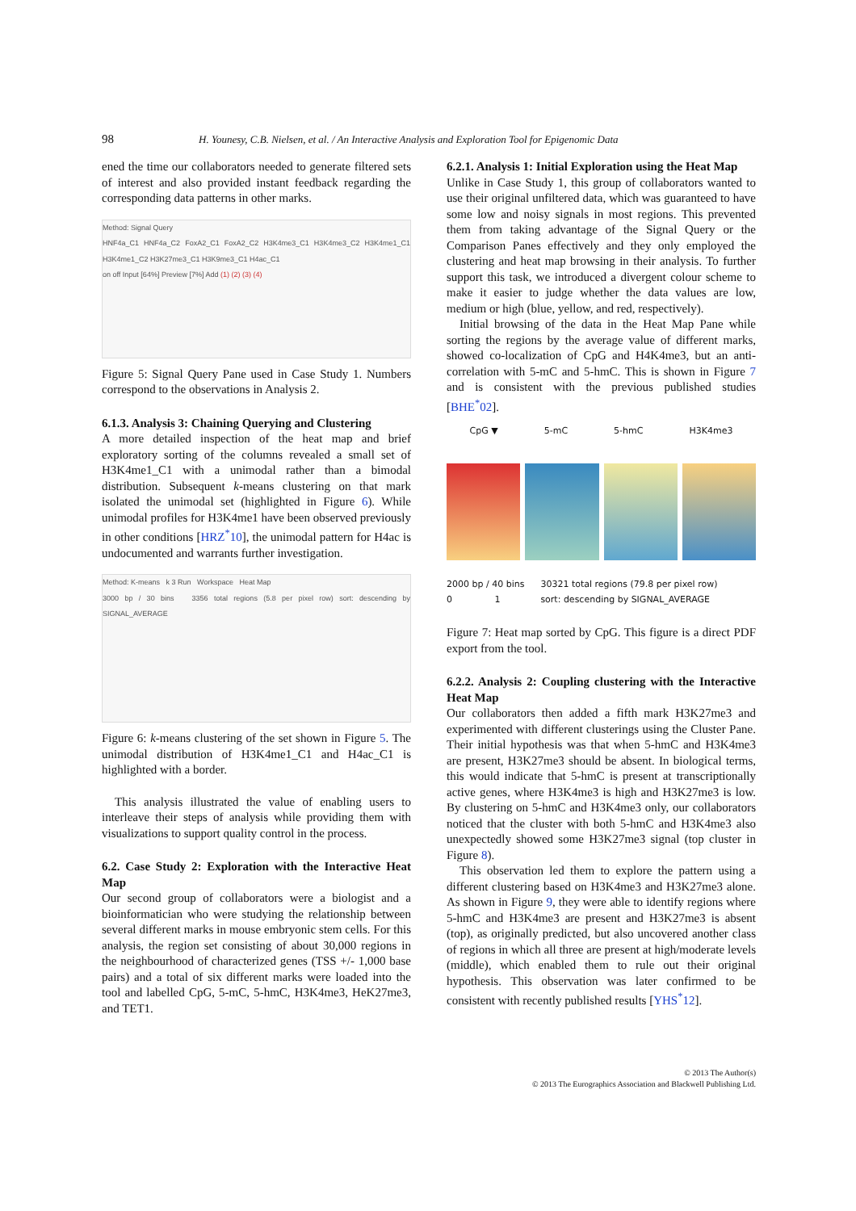98 H. Younesy, C.B. Nielsen, et al. / An Interactive Analysis and Exploration Tool for Epigenomic Data
ened the time our collaborators needed to generate filtered sets of interest and also provided instant feedback regarding the corresponding data patterns in other marks.
Method: Signal Query
HNF4a_C1 HNF4a_C2 FoxA2_C1 FoxA2_C2 H3K4me3_C1 H3K4me3_C2 H3K4me1_C1 H3K4me1_C2 H3K27me3_C1 H3K9me3_C1 H4ac_C1
on off Input [64%] Preview [7%] Add (1) (2) (3) (4)
Figure 5: Signal Query Pane used in Case Study 1. Numbers correspond to the observations in Analysis 2.
6.1.3. Analysis 3: Chaining Querying and Clustering
A more detailed inspection of the heat map and brief exploratory sorting of the columns revealed a small set of H3K4me1_C1 with a unimodal rather than a bimodal distribution. Subsequent k-means clustering on that mark isolated the unimodal set (highlighted in Figure 6). While unimodal profiles for H3K4me1 have been observed previously in other conditions [HRZ<sup>*</sup>10], the unimodal pattern for H4ac is undocumented and warrants further investigation.
Method: K-means k 3 Run Workspace Heat Map
3000 bp / 30 bins 3356 total regions (5.8 per pixel row) sort: descending by SIGNAL_AVERAGE
Figure 6: k-means clustering of the set shown in Figure 5. The unimodal distribution of H3K4me1_C1 and H4ac_C1 is highlighted with a border.
This analysis illustrated the value of enabling users to interleave their steps of analysis while providing them with visualizations to support quality control in the process.
6.2. Case Study 2: Exploration with the Interactive Heat Map
Our second group of collaborators were a biologist and a bioinformatician who were studying the relationship between several different marks in mouse embryonic stem cells. For this analysis, the region set consisting of about 30,000 regions in the neighbourhood of characterized genes (TSS +/- 1,000 base pairs) and a total of six different marks were loaded into the tool and labelled CpG, 5-mC, 5-hmC, H3K4me3, HeK27me3, and TET1.
6.2.1. Analysis 1: Initial Exploration using the Heat Map
Unlike in Case Study 1, this group of collaborators wanted to use their original unfiltered data, which was guaranteed to have some low and noisy signals in most regions. This prevented them from taking advantage of the Signal Query or the Comparison Panes effectively and they only employed the clustering and heat map browsing in their analysis. To further support this task, we introduced a divergent colour scheme to make it easier to judge whether the data values are low, medium or high (blue, yellow, and red, respectively).
Initial browsing of the data in the Heat Map Pane while sorting the regions by the average value of different marks, showed co-localization of CpG and H4K4me3, but an anti-correlation with 5-mC and 5-hmC. This is shown in Figure 7 and is consistent with the previous published studies [BHE<sup>*</sup>02].
CpG ▼ 5-mC 5-hmC H3K4me3
2000 bp / 40 bins
0 1 30321 total regions (79.8 per pixel row)
sort: descending by SIGNAL_AVERAGE
Figure 7: Heat map sorted by CpG. This figure is a direct PDF export from the tool.
6.2.2. Analysis 2: Coupling clustering with the Interactive Heat Map
Our collaborators then added a fifth mark H3K27me3 and experimented with different clusterings using the Cluster Pane. Their initial hypothesis was that when 5-hmC and H3K4me3 are present, H3K27me3 should be absent. In biological terms, this would indicate that 5-hmC is present at transcriptionally active genes, where H3K4me3 is high and H3K27me3 is low. By clustering on 5-hmC and H3K4me3 only, our collaborators noticed that the cluster with both 5-hmC and H3K4me3 also unexpectedly showed some H3K27me3 signal (top cluster in Figure 8).
This observation led them to explore the pattern using a different clustering based on H3K4me3 and H3K27me3 alone. As shown in Figure 9, they were able to identify regions where 5-hmC and H3K4me3 are present and H3K27me3 is absent (top), as originally predicted, but also uncovered another class of regions in which all three are present at high/moderate levels (middle), which enabled them to rule out their original hypothesis. This observation was later confirmed to be consistent with recently published results [YHS<sup>*</sup>12].
© 2013 The Author(s)
© 2013 The Eurographics Association and Blackwell Publishing Ltd.